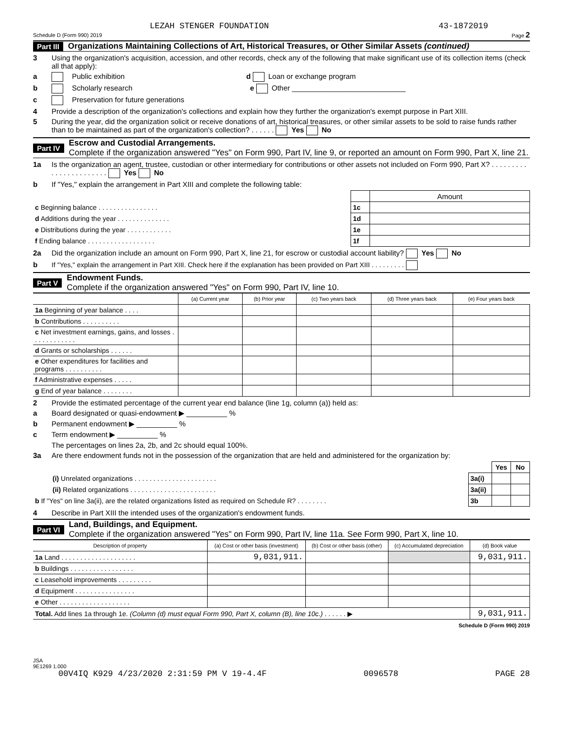LEZAH STENGER FOUNDATION 43-1872019
Schedule D (Form 990) 2019 Page 2
Part III Organizations Maintaining Collections of Art, Historical Treasures, or Other Similar Assets (continued)
3 Using the organization's acquisition, accession, and other records, check any of the following that make significant use of its collection items (check all that apply):
a Public exhibition d Loan or exchange program
b Scholarly research e Other ____________________________
c Preservation for future generations
4 Provide a description of the organization's collections and explain how they further the organization's exempt purpose in Part XIII.
5 During the year, did the organization solicit or receive donations of art, historical treasures, or other similar assets to be sold to raise funds rather than to be maintained as part of the organization's collection? . . . . . . Yes No
Part IV Escrow and Custodial Arrangements.
Complete if the organization answered "Yes" on Form 990, Part IV, line 9, or reported an amount on Form 990, Part X, line 21.
1a Is the organization an agent, trustee, custodian or other intermediary for contributions or other assets not included on Form 990, Part X? . . . . . . . . . . . . . . . . . . . . . . . Yes No
b If "Yes," explain the arrangement in Part XIII and complete the following table:
| | | Amount |
| c Beginning balance . . . . . . . . . . . . . . . . | 1c | |
| d Additions during the year . . . . . . . . . . . . . . | 1d | |
| e Distributions during the year . . . . . . . . . . . . | 1e | |
| f Ending balance . . . . . . . . . . . . . . . . . . | 1f | |
2a Did the organization include an amount on Form 990, Part X, line 21, for escrow or custodial account liability? Yes No
b If "Yes," explain the arrangement in Part XIII. Check here if the explanation has been provided on Part XIII . . . . . . . . .
Part V Endowment Funds.
Complete if the organization answered "Yes" on Form 990, Part IV, line 10.
| | (a) Current year | (b) Prior year | (c) Two years back | (d) Three years back | (e) Four years back |
| --- | --- | --- | --- | --- | --- |
| 1a Beginning of year balance . . . . | | | | | |
| b Contributions . . . . . . . . . . | | | | | |
| c Net investment earnings, gains, and losses . . . . . . . . . . . . | | | | | |
| d Grants or scholarships . . . . . . | | | | | |
| e Other expenditures for facilities and programs . . . . . . . . . . | | | | | |
| f Administrative expenses . . . . . | | | | | |
| g End of year balance . . . . . . . . | | | | | |
2 Provide the estimated percentage of the current year end balance (line 1g, column (a)) held as:
a Board designated or quasi-endowment ▶ __________ %
b Permanent endowment ▶ __________ %
c Term endowment ▶ __________ %
The percentages on lines 2a, 2b, and 2c should equal 100%.
3a Are there endowment funds not in the possession of the organization that are held and administered for the organization by:
| | | Yes | No |
| (i) Unrelated organizations . . . . . . . . . . . . . . . . . . . . . . | 3a(i) | | |
| (ii) Related organizations . . . . . . . . . . . . . . . . . . . . . . . | 3a(ii) | | |
| b If "Yes" on line 3a(ii), are the related organizations listed as required on Schedule R? . . . . . . . . | 3b | | |
4 Describe in Part XIII the intended uses of the organization's endowment funds.
Part VI Land, Buildings, and Equipment.
Complete if the organization answered "Yes" on Form 990, Part IV, line 11a. See Form 990, Part X, line 10.
| Description of property | (a) Cost or other basis (investment) | (b) Cost or other basis (other) | (c) Accumulated depreciation | (d) Book value |
| --- | --- | --- | --- | --- |
| 1a Land . . . . . . . . . . . . . . . . . . . . | 9,031,911. | | | 9,031,911. |
| b Buildings . . . . . . . . . . . . . . . . . | | | | |
| c Leasehold improvements . . . . . . . . . | | | | |
| d Equipment . . . . . . . . . . . . . . . . | | | | |
| e Other . . . . . . . . . . . . . . . . . . . | | | | |
| Total. Add lines 1a through 1e. (Column (d) must equal Form 990, Part X, column (B), line 10c.) . . . . . . ▶ | | | | 9,031,911. |
Schedule D (Form 990) 2019
JSA
9E1269 1.000
00V4IQ K929 4/23/2020 2:31:59 PM V 19-4.4F 0096578 PAGE 28